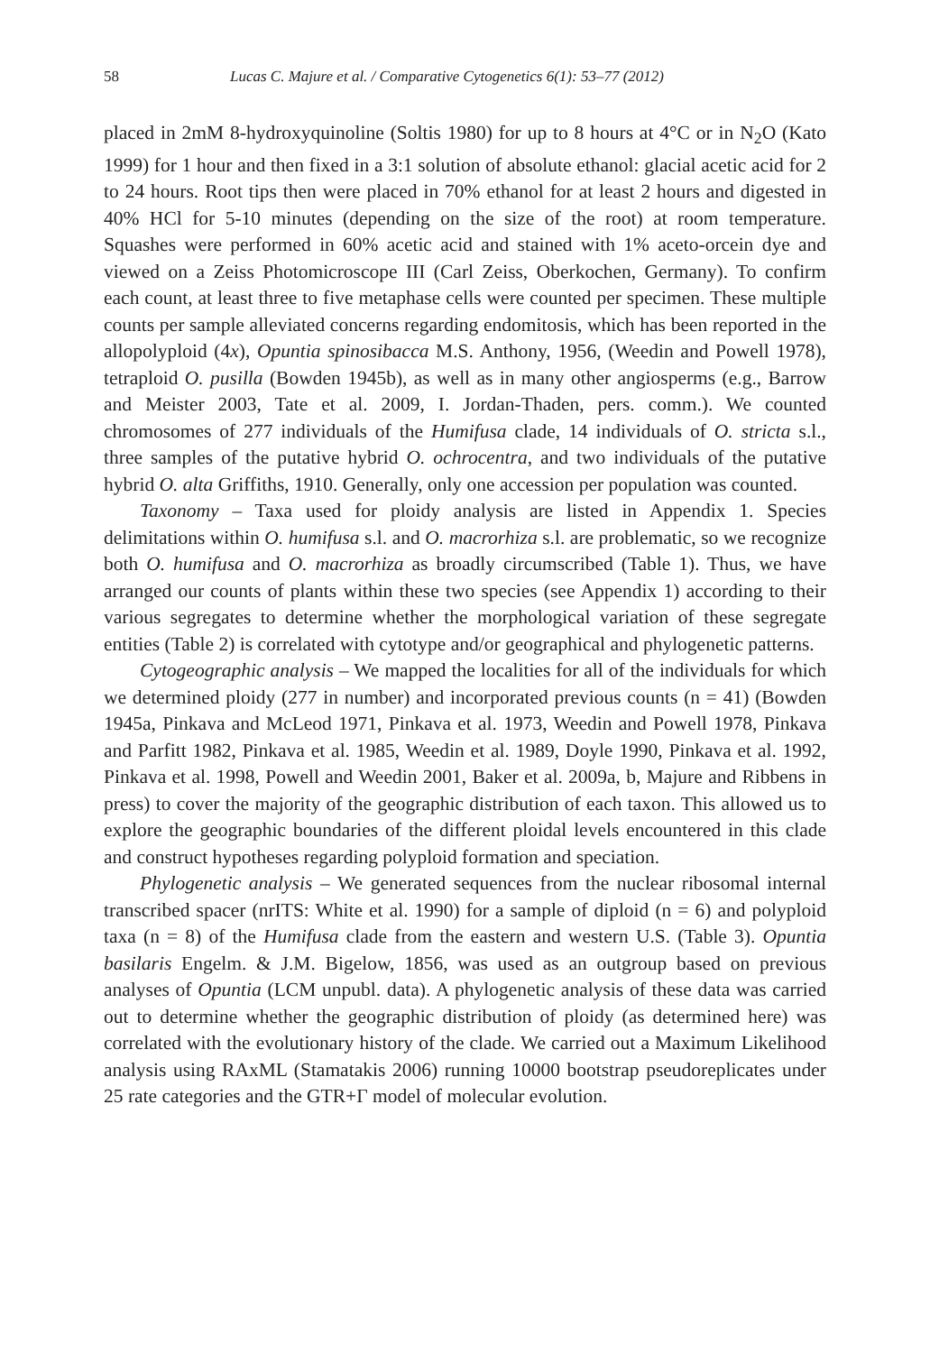58 Lucas C. Majure et al. / Comparative Cytogenetics 6(1): 53–77 (2012)
placed in 2mM 8-hydroxyquinoline (Soltis 1980) for up to 8 hours at 4°C or in N<sub>2</sub>O (Kato 1999) for 1 hour and then fixed in a 3:1 solution of absolute ethanol: glacial acetic acid for 2 to 24 hours. Root tips then were placed in 70% ethanol for at least 2 hours and digested in 40% HCl for 5-10 minutes (depending on the size of the root) at room temperature. Squashes were performed in 60% acetic acid and stained with 1% aceto-orcein dye and viewed on a Zeiss Photomicroscope III (Carl Zeiss, Oberkochen, Germany). To confirm each count, at least three to five metaphase cells were counted per specimen. These multiple counts per sample alleviated concerns regarding endomitosis, which has been reported in the allopolyploid (4x), Opuntia spinosibacca M.S. Anthony, 1956, (Weedin and Powell 1978), tetraploid O. pusilla (Bowden 1945b), as well as in many other angiosperms (e.g., Barrow and Meister 2003, Tate et al. 2009, I. Jordan-Thaden, pers. comm.). We counted chromosomes of 277 individuals of the Humifusa clade, 14 individuals of O. stricta s.l., three samples of the putative hybrid O. ochrocentra, and two individuals of the putative hybrid O. alta Griffiths, 1910. Generally, only one accession per population was counted.
Taxonomy – Taxa used for ploidy analysis are listed in Appendix 1. Species delimitations within O. humifusa s.l. and O. macrorhiza s.l. are problematic, so we recognize both O. humifusa and O. macrorhiza as broadly circumscribed (Table 1). Thus, we have arranged our counts of plants within these two species (see Appendix 1) according to their various segregates to determine whether the morphological variation of these segregate entities (Table 2) is correlated with cytotype and/or geographical and phylogenetic patterns.
Cytogeographic analysis – We mapped the localities for all of the individuals for which we determined ploidy (277 in number) and incorporated previous counts (n = 41) (Bowden 1945a, Pinkava and McLeod 1971, Pinkava et al. 1973, Weedin and Powell 1978, Pinkava and Parfitt 1982, Pinkava et al. 1985, Weedin et al. 1989, Doyle 1990, Pinkava et al. 1992, Pinkava et al. 1998, Powell and Weedin 2001, Baker et al. 2009a, b, Majure and Ribbens in press) to cover the majority of the geographic distribution of each taxon. This allowed us to explore the geographic boundaries of the different ploidal levels encountered in this clade and construct hypotheses regarding polyploid formation and speciation.
Phylogenetic analysis – We generated sequences from the nuclear ribosomal internal transcribed spacer (nrITS: White et al. 1990) for a sample of diploid (n = 6) and polyploid taxa (n = 8) of the Humifusa clade from the eastern and western U.S. (Table 3). Opuntia basilaris Engelm. & J.M. Bigelow, 1856, was used as an outgroup based on previous analyses of Opuntia (LCM unpubl. data). A phylogenetic analysis of these data was carried out to determine whether the geographic distribution of ploidy (as determined here) was correlated with the evolutionary history of the clade. We carried out a Maximum Likelihood analysis using RAxML (Stamatakis 2006) running 10000 bootstrap pseudoreplicates under 25 rate categories and the GTR+Γ model of molecular evolution.